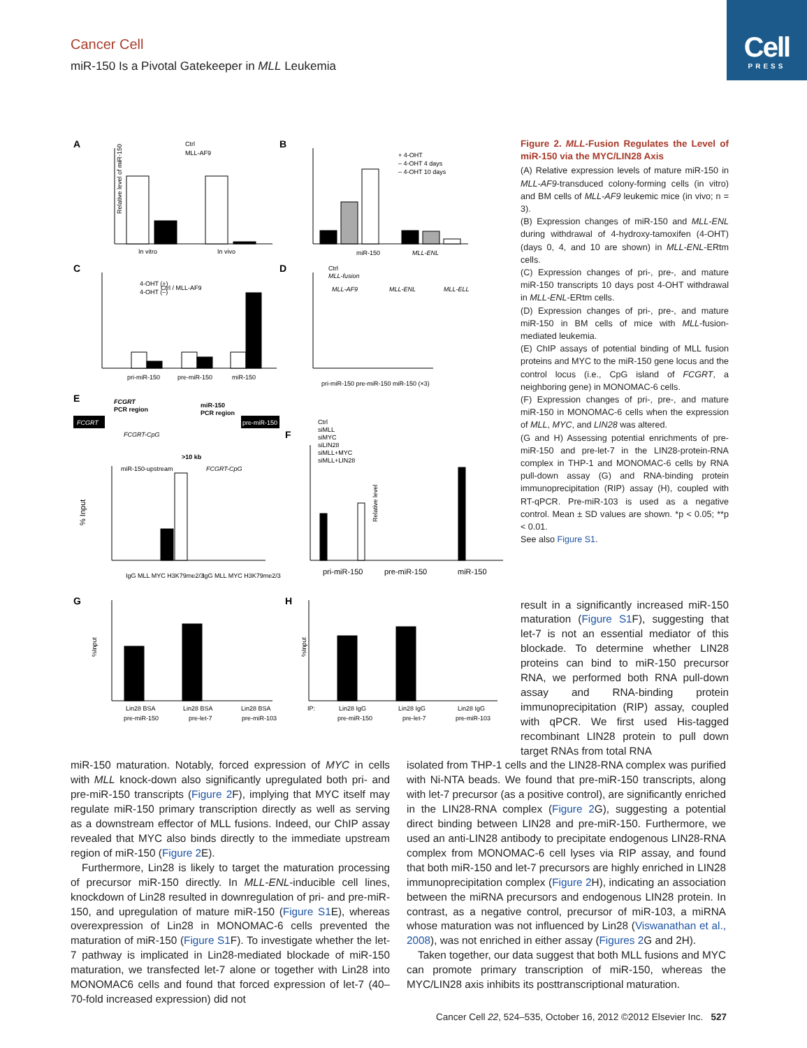Cell
PRESS
Cancer Cell
miR-150 Is a Pivotal Gatekeeper in MLL Leukemia
A
B
C
D
E
F
G
H
Ctrl / MLL-AF9
In vitro
In vivo
miR-150
MLL-ENL
+ 4-OHT
– 4-OHT 4 days
– 4-OHT 10 days
Ctrl
MLL-AF9
4-OHT (+)
4-OHT (–)
pri-miR-150
pre-miR-150
miR-150
Ctrl
MLL-fusion
MLL-AF9
MLL-ENL
MLL-ELL
pri-miR-150 pre-miR-150 miR-150 (×3)
FCGRT
PCR region
miR-150
PCR region
FCGRT
pre-miR-150
FCGRT-CpG
>10 kb
miR-150-upstream
FCGRT-CpG
IgG MLL MYC H3K79me2/3
IgG MLL MYC H3K79me2/3
% Input
Ctrl
siMLL
siMYC
siLIN28
siMLL+MYC
siMLL+LIN28
pri-miR-150
pre-miR-150
miR-150
Lin28 BSA
Lin28 BSA
Lin28 BSA
pre-miR-150
pre-let-7
pre-miR-103
IP:
Lin28 IgG
Lin28 IgG
Lin28 IgG
pre-miR-150
pre-let-7
pre-miR-103
Relative level of miR-150
%Input
%Input
Relative level
Figure 2. MLL-Fusion Regulates the Level of miR-150 via the MYC/LIN28 Axis
(A) Relative expression levels of mature miR-150 in MLL-AF9-transduced colony-forming cells (in vitro) and BM cells of MLL-AF9 leukemic mice (in vivo; n = 3).
(B) Expression changes of miR-150 and MLL-ENL during withdrawal of 4-hydroxy-tamoxifen (4-OHT) (days 0, 4, and 10 are shown) in MLL-ENL-ERtm cells.
(C) Expression changes of pri-, pre-, and mature miR-150 transcripts 10 days post 4-OHT withdrawal in MLL-ENL-ERtm cells.
(D) Expression changes of pri-, pre-, and mature miR-150 in BM cells of mice with MLL-fusion-mediated leukemia.
(E) ChIP assays of potential binding of MLL fusion proteins and MYC to the miR-150 gene locus and the control locus (i.e., CpG island of FCGRT, a neighboring gene) in MONOMAC-6 cells.
(F) Expression changes of pri-, pre-, and mature miR-150 in MONOMAC-6 cells when the expression of MLL, MYC, and LIN28 was altered.
(G and H) Assessing potential enrichments of pre-miR-150 and pre-let-7 in the LIN28-protein-RNA complex in THP-1 and MONOMAC-6 cells by RNA pull-down assay (G) and RNA-binding protein immunoprecipitation (RIP) assay (H), coupled with RT-qPCR. Pre-miR-103 is used as a negative control. Mean ± SD values are shown. *p < 0.05; **p < 0.01.
See also Figure S1.
result in a significantly increased miR-150 maturation (Figure S1 F), suggesting that let-7 is not an essential mediator of this blockade. To determine whether LIN28 proteins can bind to miR-150 precursor RNA, we performed both RNA pull-down assay and RNA-binding protein immunoprecipitation (RIP) assay, coupled with qPCR. We first used His-tagged recombinant LIN28 protein to pull down target RNAs from total RNA
miR-150 maturation. Notably, forced expression of MYC in cells with MLL knock-down also significantly upregulated both pri- and pre-miR-150 transcripts (Figure 2 F), implying that MYC itself may regulate miR-150 primary transcription directly as well as serving as a downstream effector of MLL fusions. Indeed, our ChIP assay revealed that MYC also binds directly to the immediate upstream region of miR-150 (Figure 2 E).
Furthermore, Lin28 is likely to target the maturation processing of precursor miR-150 directly. In MLL-ENL-inducible cell lines, knockdown of Lin28 resulted in downregulation of pri- and pre-miR-150, and upregulation of mature miR-150 (Figure S1 E), whereas overexpression of Lin28 in MONOMAC-6 cells prevented the maturation of miR-150 (Figure S1 F). To investigate whether the let-7 pathway is implicated in Lin28-mediated blockade of miR-150 maturation, we transfected let-7 alone or together with Lin28 into MONOMAC6 cells and found that forced expression of let-7 (40–70-fold increased expression) did not
isolated from THP-1 cells and the LIN28-RNA complex was purified with Ni-NTA beads. We found that pre-miR-150 transcripts, along with let-7 precursor (as a positive control), are significantly enriched in the LIN28-RNA complex (Figure 2 G), suggesting a potential direct binding between LIN28 and pre-miR-150. Furthermore, we used an anti-LIN28 antibody to precipitate endogenous LIN28-RNA complex from MONOMAC-6 cell lyses via RIP assay, and found that both miR-150 and let-7 precursors are highly enriched in LIN28 immunoprecipitation complex (Figure 2 H), indicating an association between the miRNA precursors and endogenous LIN28 protein. In contrast, as a negative control, precursor of miR-103, a miRNA whose maturation was not influenced by Lin28 (Viswanathan et al., 2008), was not enriched in either assay (Figures 2 G and 2H).
Taken together, our data suggest that both MLL fusions and MYC can promote primary transcription of miR-150, whereas the MYC/LIN28 axis inhibits its posttranscriptional maturation.
Cancer Cell 22, 524–535, October 16, 2012 ©2012 Elsevier Inc. 527